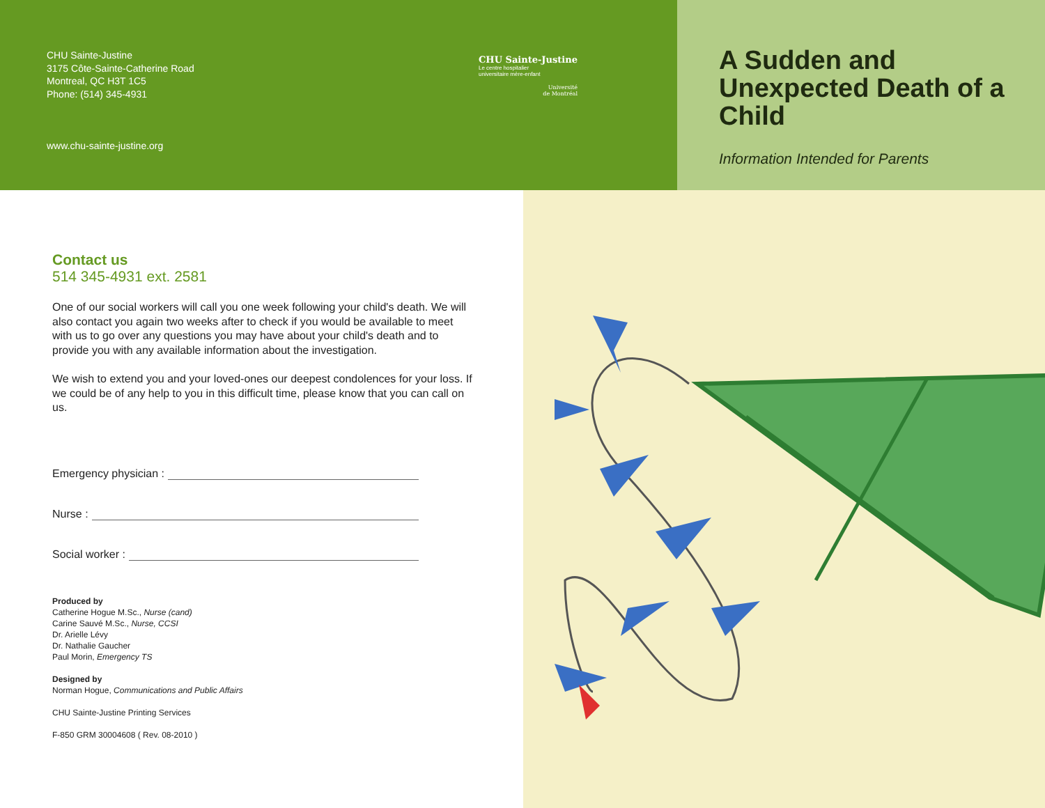CHU Sainte-Justine
3175 Côte-Sainte-Catherine Road
Montreal, QC H3T 1C5
Phone: (514) 345-4931
www.chu-sainte-justine.org
CHU Sainte-Justine
Le centre hospitalier
universitaire mère-enfant
Université
de Montréal
A Sudden and Unexpected Death of a Child
Information Intended for Parents
Contact us
514 345-4931 ext. 2581
One of our social workers will call you one week following your child's death. We will also contact you again two weeks after to check if you would be available to meet with us to go over any questions you may have about your child's death and to provide you with any available information about the investigation.
We wish to extend you and your loved-ones our deepest condolences for your loss. If we could be of any help to you in this difficult time, please know that you can call on us.
Emergency physician :
Nurse :
Social worker :
Produced by
Catherine Hogue M.Sc., Nurse (cand)
Carine Sauvé M.Sc., Nurse, CCSI
Dr. Arielle Lévy
Dr. Nathalie Gaucher
Paul Morin, Emergency TS
Designed by
Norman Hogue, Communications and Public Affairs
CHU Sainte-Justine Printing Services
F-850 GRM 30004608 ( Rev. 08-2010 )